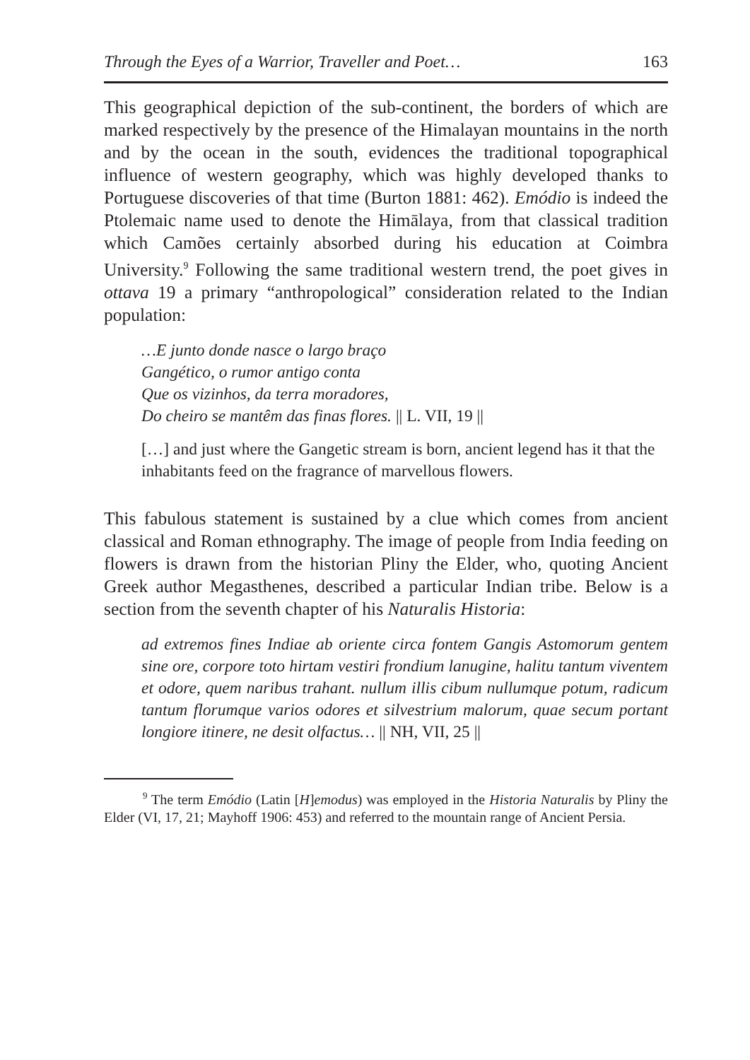Through the Eyes of a Warrior, Traveller and Poet… 163
This geographical depiction of the sub-continent, the borders of which are marked respectively by the presence of the Himalayan mountains in the north and by the ocean in the south, evidences the traditional topographical influence of western geography, which was highly developed thanks to Portuguese discoveries of that time (Burton 1881: 462). Emódio is indeed the Ptolemaic name used to denote the Himālaya, from that classical tradition which Camões certainly absorbed during his education at Coimbra University.<sup>9</sup> Following the same traditional western trend, the poet gives in ottava 19 a primary “anthropological” consideration related to the Indian population:
…E junto donde nasce o largo braço
Gangético, o rumor antigo conta
Que os vizinhos, da terra moradores,
Do cheiro se mantêm das finas flores. || L. VII, 19 ||
[…] and just where the Gangetic stream is born, ancient legend has it that the inhabitants feed on the fragrance of marvellous flowers.
This fabulous statement is sustained by a clue which comes from ancient classical and Roman ethnography. The image of people from India feeding on flowers is drawn from the historian Pliny the Elder, who, quoting Ancient Greek author Megasthenes, described a particular Indian tribe. Below is a section from the seventh chapter of his Naturalis Historia:
ad extremos fines Indiae ab oriente circa fontem Gangis Astomorum gentem sine ore, corpore toto hirtam vestiri frondium lanugine, halitu tantum viventem et odore, quem naribus trahant. nullum illis cibum nullumque potum, radicum tantum florumque varios odores et silvestrium malorum, quae secum portant longiore itinere, ne desit olfactus… || NH, VII, 25 ||
<sup>9</sup> The term Emódio (Latin [H]emodus) was employed in the Historia Naturalis by Pliny the Elder (VI, 17, 21; Mayhoff 1906: 453) and referred to the mountain range of Ancient Persia.